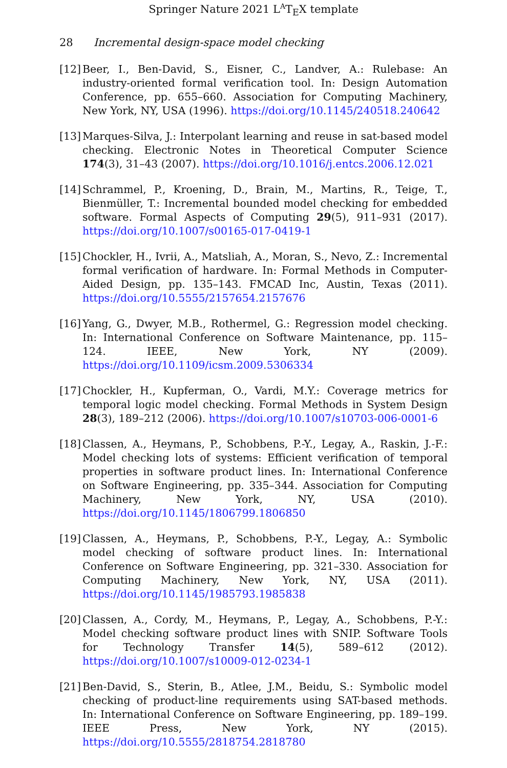Springer Nature 2021 L<sup>A</sup>T<sub>E</sub>X template
28 Incremental design-space model checking
[12]
Beer, I., Ben-David, S., Eisner, C., Landver, A.: Rulebase: An industry-oriented formal verification tool. In: Design Automation Conference, pp. 655–660. Association for Computing Machinery, New York, NY, USA (1996). https://doi.org/10.1145/240518.240642
[13]
Marques-Silva, J.: Interpolant learning and reuse in sat-based model checking. Electronic Notes in Theoretical Computer Science 174(3), 31–43 (2007). https://doi.org/10.1016/j.entcs.2006.12.021
[14]
Schrammel, P., Kroening, D., Brain, M., Martins, R., Teige, T., Bienmüller, T.: Incremental bounded model checking for embedded software. Formal Aspects of Computing 29(5), 911–931 (2017). https://doi.org/10.1007/s00165-017-0419-1
[15]
Chockler, H., Ivrii, A., Matsliah, A., Moran, S., Nevo, Z.: Incremental formal verification of hardware. In: Formal Methods in Computer-Aided Design, pp. 135–143. FMCAD Inc, Austin, Texas (2011). https://doi.org/10.5555/2157654.2157676
[16]
Yang, G., Dwyer, M.B., Rothermel, G.: Regression model checking. In: International Conference on Software Maintenance, pp. 115–124. IEEE, New York, NY (2009). https://doi.org/10.1109/icsm.2009.5306334
[17]
Chockler, H., Kupferman, O., Vardi, M.Y.: Coverage metrics for temporal logic model checking. Formal Methods in System Design 28(3), 189–212 (2006). https://doi.org/10.1007/s10703-006-0001-6
[18]
Classen, A., Heymans, P., Schobbens, P.-Y., Legay, A., Raskin, J.-F.: Model checking lots of systems: Efficient verification of temporal properties in software product lines. In: International Conference on Software Engineering, pp. 335–344. Association for Computing Machinery, New York, NY, USA (2010). https://doi.org/10.1145/1806799.1806850
[19]
Classen, A., Heymans, P., Schobbens, P.-Y., Legay, A.: Symbolic model checking of software product lines. In: International Conference on Software Engineering, pp. 321–330. Association for Computing Machinery, New York, NY, USA (2011). https://doi.org/10.1145/1985793.1985838
[20]
Classen, A., Cordy, M., Heymans, P., Legay, A., Schobbens, P.-Y.: Model checking software product lines with SNIP. Software Tools for Technology Transfer 14(5), 589–612 (2012). https://doi.org/10.1007/s10009-012-0234-1
[21]
Ben-David, S., Sterin, B., Atlee, J.M., Beidu, S.: Symbolic model checking of product-line requirements using SAT-based methods. In: International Conference on Software Engineering, pp. 189–199. IEEE Press, New York, NY (2015). https://doi.org/10.5555/2818754.2818780